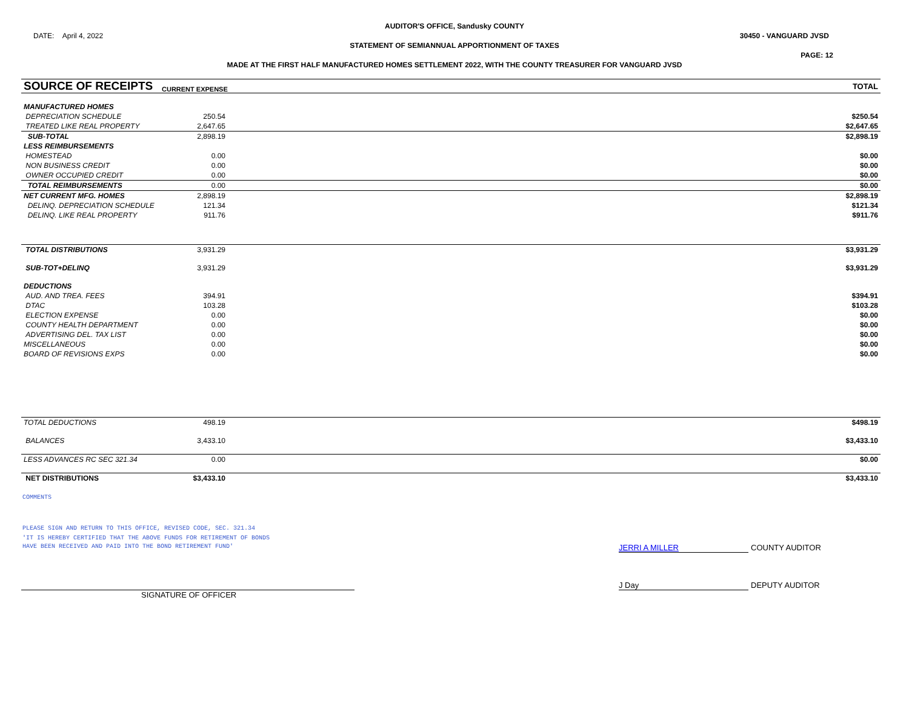AUDITOR'S OFFICE, Sandusky COUNTY
DATE: April 4, 2022 30450 - VANGUARD JVSD
STATEMENT OF SEMIANNUAL APPORTIONMENT OF TAXES
PAGE: 12
MADE AT THE FIRST HALF MANUFACTURED HOMES SETTLEMENT 2022, WITH THE COUNTY TREASURER FOR VANGUARD JVSD
| SOURCE OF RECEIPTS | CURRENT EXPENSE | TOTAL |
| MANUFACTURED HOMES | | |
| DEPRECIATION SCHEDULE | 250.54 | $250.54 |
| TREATED LIKE REAL PROPERTY | 2,647.65 | $2,647.65 |
| SUB-TOTAL | 2,898.19 | $2,898.19 |
| LESS REIMBURSEMENTS | | |
| HOMESTEAD | 0.00 | $0.00 |
| NON BUSINESS CREDIT | 0.00 | $0.00 |
| OWNER OCCUPIED CREDIT | 0.00 | $0.00 |
| TOTAL REIMBURSEMENTS | 0.00 | $0.00 |
| NET CURRENT MFG. HOMES | 2,898.19 | $2,898.19 |
| DELINQ. DEPRECIATION SCHEDULE | 121.34 | $121.34 |
| DELINQ. LIKE REAL PROPERTY | 911.76 | $911.76 |
| TOTAL DISTRIBUTIONS | 3,931.29 | $3,931.29 |
| SUB-TOT+DELINQ | 3,931.29 | $3,931.29 |
| DEDUCTIONS | | |
| AUD. AND TREA. FEES | 394.91 | $394.91 |
| DTAC | 103.28 | $103.28 |
| ELECTION EXPENSE | 0.00 | $0.00 |
| COUNTY HEALTH DEPARTMENT | 0.00 | $0.00 |
| ADVERTISING DEL. TAX LIST | 0.00 | $0.00 |
| MISCELLANEOUS | 0.00 | $0.00 |
| BOARD OF REVISIONS EXPS | 0.00 | $0.00 |
| TOTAL DEDUCTIONS | 498.19 | $498.19 |
| BALANCES | 3,433.10 | $3,433.10 |
| LESS ADVANCES RC SEC 321.34 | 0.00 | $0.00 |
| NET DISTRIBUTIONS | $3,433.10 | $3,433.10 |
COMMENTS
PLEASE SIGN AND RETURN TO THIS OFFICE, REVISED CODE, SEC. 321.34
'IT IS HEREBY CERTIFIED THAT THE ABOVE FUNDS FOR RETIREMENT OF BONDS
HAVE BEEN RECEIVED AND PAID INTO THE BOND RETIREMENT FUND' JERRI A MILLER COUNTY AUDITOR
J Day DEPUTY AUDITOR
SIGNATURE OF OFFICER